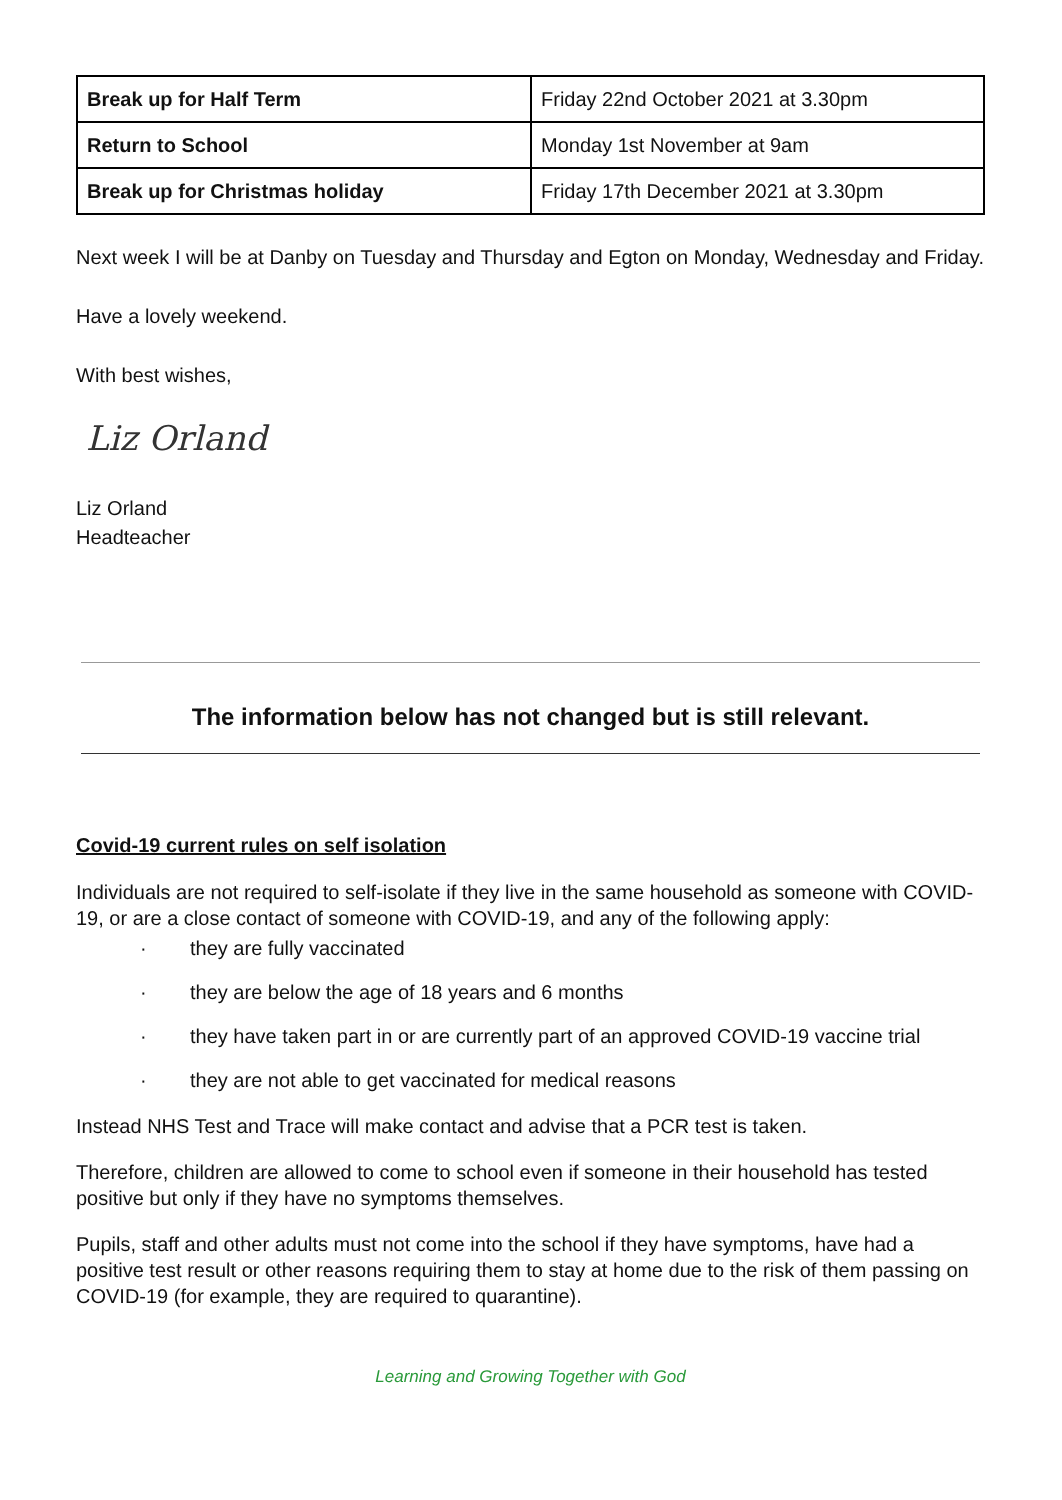| Break up for Half Term | Friday 22nd October 2021 at 3.30pm |
| Return to School | Monday 1st November at 9am |
| Break up for Christmas holiday | Friday 17th December 2021 at 3.30pm |
Next week I will be at Danby on Tuesday and Thursday and Egton on Monday, Wednesday and Friday.
Have a lovely weekend.
With best wishes,
Liz Orland
Liz Orland
Headteacher
The information below has not changed but is still relevant.
Covid-19 current rules on self isolation
Individuals are not required to self-isolate if they live in the same household as someone with COVID-19, or are a close contact of someone with COVID-19, and any of the following apply:
· they are fully vaccinated
· they are below the age of 18 years and 6 months
· they have taken part in or are currently part of an approved COVID-19 vaccine trial
· they are not able to get vaccinated for medical reasons
Instead NHS Test and Trace will make contact and advise that a PCR test is taken.
Therefore, children are allowed to come to school even if someone in their household has tested positive but only if they have no symptoms themselves.
Pupils, staff and other adults must not come into the school if they have symptoms, have had a positive test result or other reasons requiring them to stay at home due to the risk of them passing on COVID-19 (for example, they are required to quarantine).
Learning and Growing Together with God